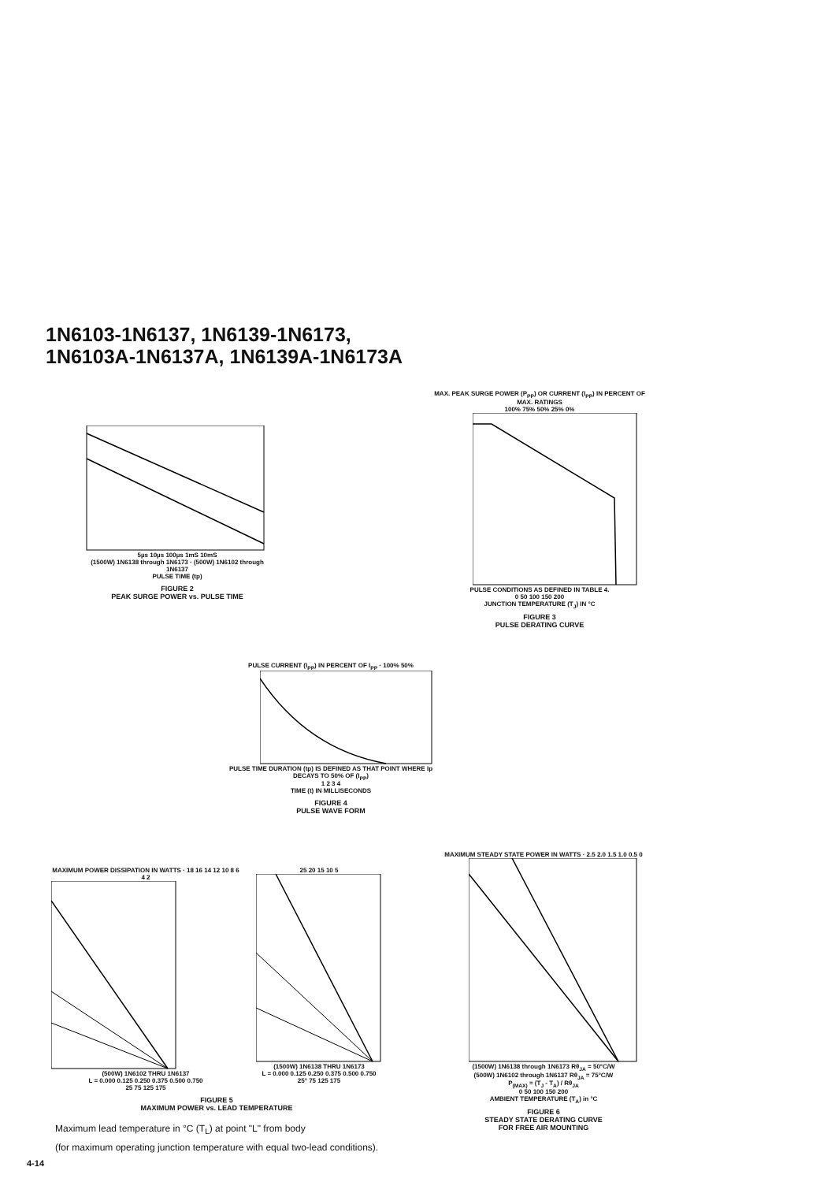1N6103-1N6137, 1N6139-1N6173,
1N6103A-1N6137A, 1N6139A-1N6173A
5µs 10µs 100µs 1mS 10mS
(1500W) 1N6138 through 1N6173 · (500W) 1N6102 through 1N6137
PULSE TIME (tp)
FIGURE 2
PEAK SURGE POWER vs. PULSE TIME
MAX. PEAK SURGE POWER (P<sub>PP</sub>) OR CURRENT (I<sub>PP</sub>) IN PERCENT OF MAX. RATINGS
100% 75% 50% 25% 0%
PULSE CONDITIONS AS DEFINED IN TABLE 4.
0 50 100 150 200
JUNCTION TEMPERATURE (T<sub>J</sub>) IN °C
FIGURE 3
PULSE DERATING CURVE
PULSE CURRENT (I<sub>PP</sub>) IN PERCENT OF I<sub>PP</sub> · 100% 50%
PULSE TIME DURATION (tp) IS DEFINED AS THAT POINT WHERE Ip DECAYS TO 50% OF (I<sub>PP</sub>)
1 2 3 4
TIME (t) IN MILLISECONDS
FIGURE 4
PULSE WAVE FORM
MAXIMUM POWER DISSIPATION IN WATTS · 18 16 14 12 10 8 6 4 2
(500W) 1N6102 THRU 1N6137
L = 0.000 0.125 0.250 0.375 0.500 0.750
25 75 125 175
25 20 15 10 5
(1500W) 1N6138 THRU 1N6173
L = 0.000 0.125 0.250 0.375 0.500 0.750
25° 75 125 175
FIGURE 5
MAXIMUM POWER vs. LEAD TEMPERATURE
MAXIMUM STEADY STATE POWER IN WATTS · 2.5 2.0 1.5 1.0 0.5 0
(1500W) 1N6138 through 1N6173 Rθ<sub>JA</sub> = 50°C/W
(500W) 1N6102 through 1N6137 Rθ<sub>JA</sub> = 75°C/W
P<sub>(MAX)</sub> = (T<sub>J</sub> - T<sub>A</sub>) / Rθ<sub>JA</sub>
0 50 100 150 200
AMBIENT TEMPERATURE (T<sub>A</sub>) in °C
FIGURE 6
STEADY STATE DERATING CURVE
FOR FREE AIR MOUNTING
Maximum lead temperature in °C (T<sub>L</sub>) at point "L" from body
(for maximum operating junction temperature with equal two-lead conditions).
4-14